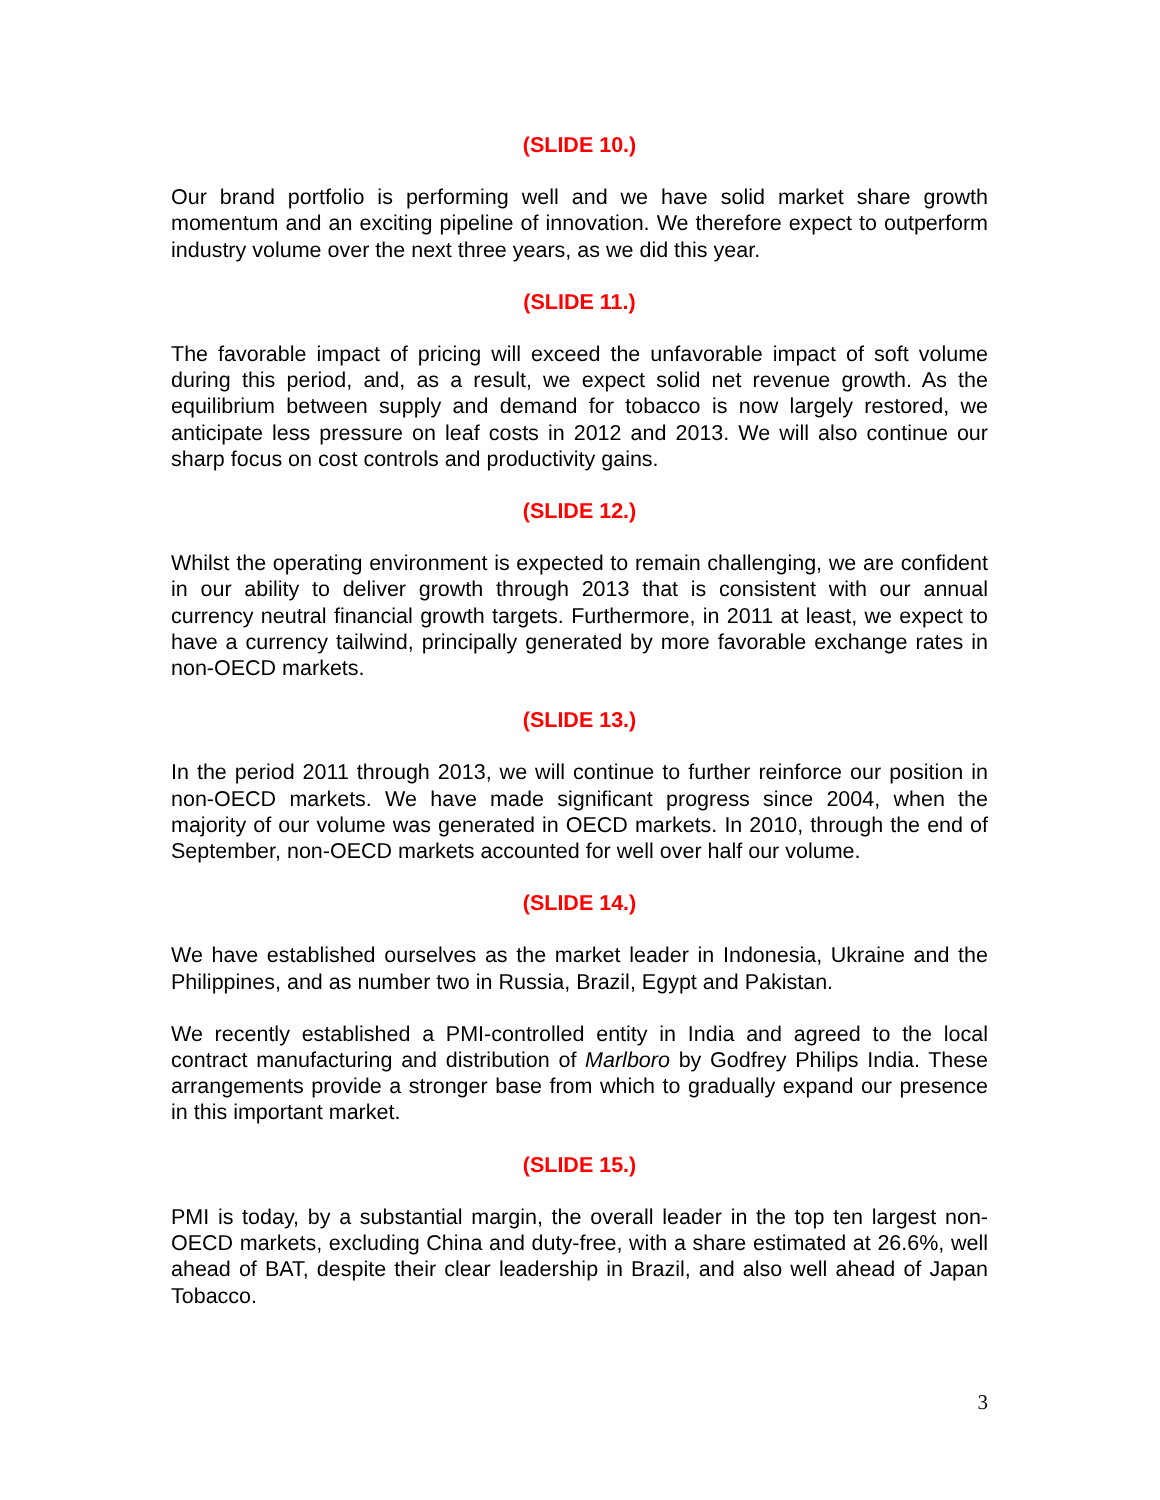(SLIDE 10.)
Our brand portfolio is performing well and we have solid market share growth momentum and an exciting pipeline of innovation. We therefore expect to outperform industry volume over the next three years, as we did this year.
(SLIDE 11.)
The favorable impact of pricing will exceed the unfavorable impact of soft volume during this period, and, as a result, we expect solid net revenue growth. As the equilibrium between supply and demand for tobacco is now largely restored, we anticipate less pressure on leaf costs in 2012 and 2013. We will also continue our sharp focus on cost controls and productivity gains.
(SLIDE 12.)
Whilst the operating environment is expected to remain challenging, we are confident in our ability to deliver growth through 2013 that is consistent with our annual currency neutral financial growth targets. Furthermore, in 2011 at least, we expect to have a currency tailwind, principally generated by more favorable exchange rates in non-OECD markets.
(SLIDE 13.)
In the period 2011 through 2013, we will continue to further reinforce our position in non-OECD markets. We have made significant progress since 2004, when the majority of our volume was generated in OECD markets. In 2010, through the end of September, non-OECD markets accounted for well over half our volume.
(SLIDE 14.)
We have established ourselves as the market leader in Indonesia, Ukraine and the Philippines, and as number two in Russia, Brazil, Egypt and Pakistan.
We recently established a PMI-controlled entity in India and agreed to the local contract manufacturing and distribution of Marlboro by Godfrey Philips India. These arrangements provide a stronger base from which to gradually expand our presence in this important market.
(SLIDE 15.)
PMI is today, by a substantial margin, the overall leader in the top ten largest non-OECD markets, excluding China and duty-free, with a share estimated at 26.6%, well ahead of BAT, despite their clear leadership in Brazil, and also well ahead of Japan Tobacco.
3